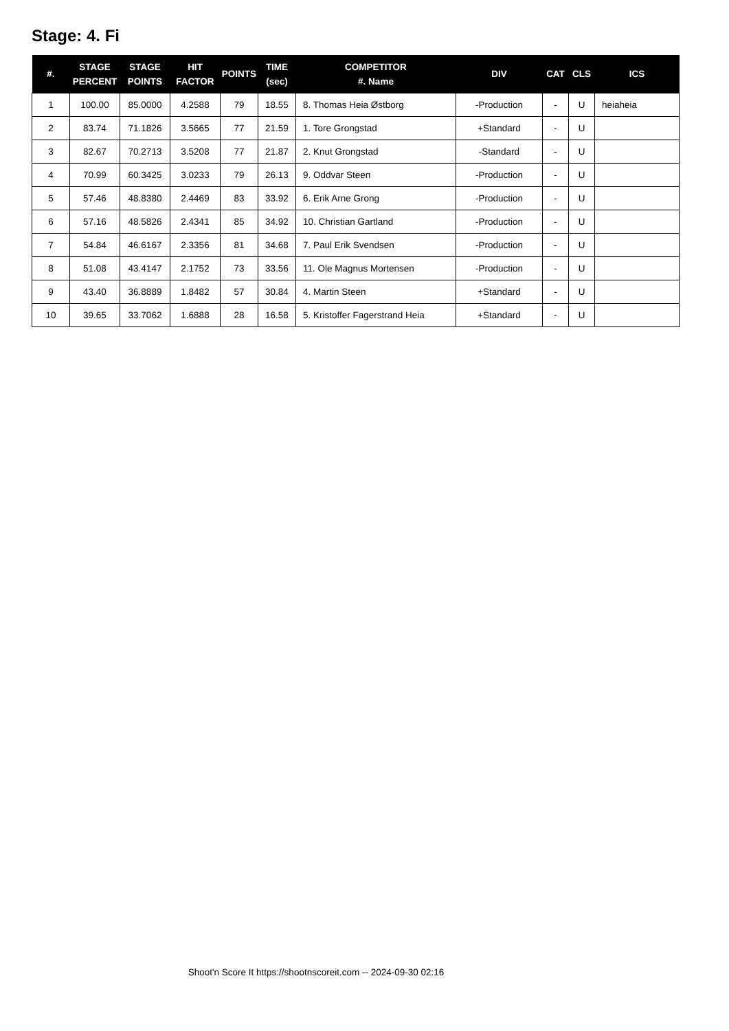Stage: 4. Fi
| #. | STAGE PERCENT | STAGE POINTS | HIT FACTOR | POINTS | TIME (sec) | COMPETITOR #. Name | DIV | CAT | CLS | ICS |
| --- | --- | --- | --- | --- | --- | --- | --- | --- | --- | --- |
| 1 | 100.00 | 85.0000 | 4.2588 | 79 | 18.55 | 8. Thomas Heia Østborg | -Production | - | U | heiaheia |
| 2 | 83.74 | 71.1826 | 3.5665 | 77 | 21.59 | 1. Tore Grongstad | +Standard | - | U | |
| 3 | 82.67 | 70.2713 | 3.5208 | 77 | 21.87 | 2. Knut Grongstad | -Standard | - | U | |
| 4 | 70.99 | 60.3425 | 3.0233 | 79 | 26.13 | 9. Oddvar Steen | -Production | - | U | |
| 5 | 57.46 | 48.8380 | 2.4469 | 83 | 33.92 | 6. Erik Arne Grong | -Production | - | U | |
| 6 | 57.16 | 48.5826 | 2.4341 | 85 | 34.92 | 10. Christian Gartland | -Production | - | U | |
| 7 | 54.84 | 46.6167 | 2.3356 | 81 | 34.68 | 7. Paul Erik Svendsen | -Production | - | U | |
| 8 | 51.08 | 43.4147 | 2.1752 | 73 | 33.56 | 11. Ole Magnus Mortensen | -Production | - | U | |
| 9 | 43.40 | 36.8889 | 1.8482 | 57 | 30.84 | 4. Martin Steen | +Standard | - | U | |
| 10 | 39.65 | 33.7062 | 1.6888 | 28 | 16.58 | 5. Kristoffer Fagerstrand Heia | +Standard | - | U | |
Shoot'n Score It https://shootnscoreit.com -- 2024-09-30 02:16